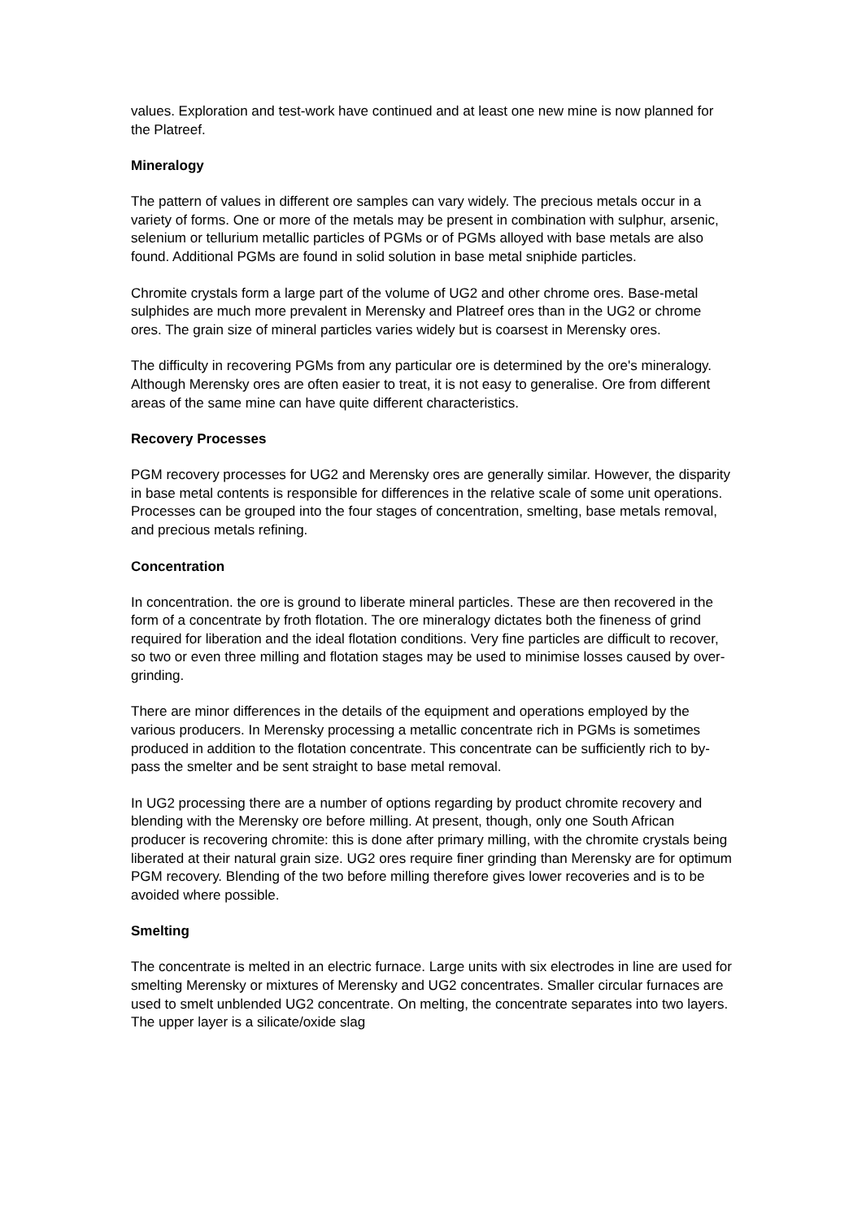values. Exploration and test-work have continued and at least one new mine is now planned for the Platreef.
Mineralogy
The pattern of values in different ore samples can vary widely. The precious metals occur in a variety of forms. One or more of the metals may be present in combination with sulphur, arsenic, selenium or tellurium metallic particles of PGMs or of PGMs alloyed with base metals are also found. Additional PGMs are found in solid solution in base metal sniphide particles.
Chromite crystals form a large part of the volume of UG2 and other chrome ores. Base-metal sulphides are much more prevalent in Merensky and Platreef ores than in the UG2 or chrome ores. The grain size of mineral particles varies widely but is coarsest in Merensky ores.
The difficulty in recovering PGMs from any particular ore is determined by the ore's mineralogy. Although Merensky ores are often easier to treat, it is not easy to generalise. Ore from different areas of the same mine can have quite different characteristics.
Recovery Processes
PGM recovery processes for UG2 and Merensky ores are generally similar. However, the disparity in base metal contents is responsible for differences in the relative scale of some unit operations. Processes can be grouped into the four stages of concentration, smelting, base metals removal, and precious metals refining.
Concentration
In concentration. the ore is ground to liberate mineral particles. These are then recovered in the form of a concentrate by froth flotation. The ore mineralogy dictates both the fineness of grind required for liberation and the ideal flotation conditions. Very fine particles are difficult to recover, so two or even three milling and flotation stages may be used to minimise losses caused by over-grinding.
There are minor differences in the details of the equipment and operations employed by the various producers. In Merensky processing a metallic concentrate rich in PGMs is sometimes produced in addition to the flotation concentrate. This concentrate can be sufficiently rich to by-pass the smelter and be sent straight to base metal removal.
In UG2 processing there are a number of options regarding by product chromite recovery and blending with the Merensky ore before milling. At present, though, only one South African producer is recovering chromite: this is done after primary milling, with the chromite crystals being liberated at their natural grain size. UG2 ores require finer grinding than Merensky are for optimum PGM recovery. Blending of the two before milling therefore gives lower recoveries and is to be avoided where possible.
Smelting
The concentrate is melted in an electric furnace. Large units with six electrodes in line are used for smelting Merensky or mixtures of Merensky and UG2 concentrates. Smaller circular furnaces are used to smelt unblended UG2 concentrate. On melting, the concentrate separates into two layers. The upper layer is a silicate/oxide slag